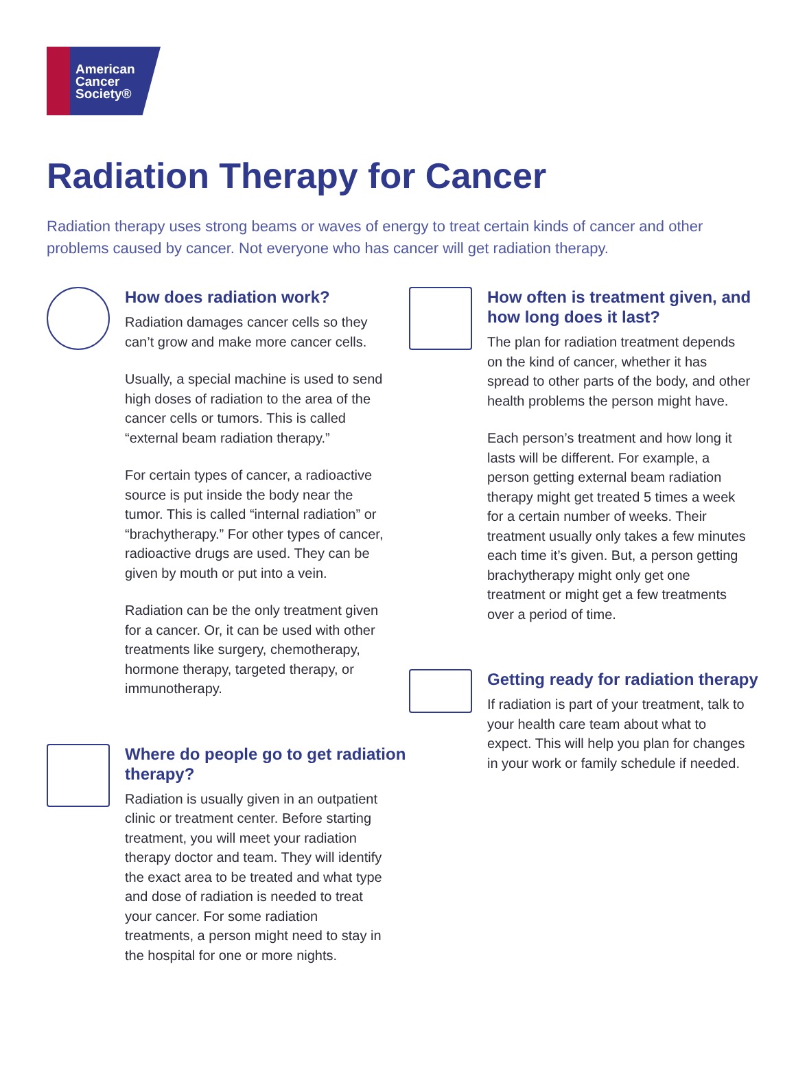American
Cancer
Society®
Radiation Therapy for Cancer
Radiation therapy uses strong beams or waves of energy to treat certain kinds of cancer and other problems caused by cancer. Not everyone who has cancer will get radiation therapy.
How does radiation work?
Radiation damages cancer cells so they can’t grow and make more cancer cells.
Usually, a special machine is used to send high doses of radiation to the area of the cancer cells or tumors. This is called “external beam radiation therapy.”
For certain types of cancer, a radioactive source is put inside the body near the tumor. This is called “internal radiation” or “brachytherapy.” For other types of cancer, radioactive drugs are used. They can be given by mouth or put into a vein.
Radiation can be the only treatment given for a cancer. Or, it can be used with other treatments like surgery, chemotherapy, hormone therapy, targeted therapy, or immunotherapy.
Where do people go to get radiation therapy?
Radiation is usually given in an outpatient clinic or treatment center. Before starting treatment, you will meet your radiation therapy doctor and team. They will identify the exact area to be treated and what type and dose of radiation is needed to treat your cancer. For some radiation treatments, a person might need to stay in the hospital for one or more nights.
How often is treatment given, and how long does it last?
The plan for radiation treatment depends on the kind of cancer, whether it has spread to other parts of the body, and other health problems the person might have.
Each person’s treatment and how long it lasts will be different. For example, a person getting external beam radiation therapy might get treated 5 times a week for a certain number of weeks. Their treatment usually only takes a few minutes each time it’s given. But, a person getting brachytherapy might only get one treatment or might get a few treatments over a period of time.
Getting ready for radiation therapy
If radiation is part of your treatment, talk to your health care team about what to expect. This will help you plan for changes in your work or family schedule if needed.